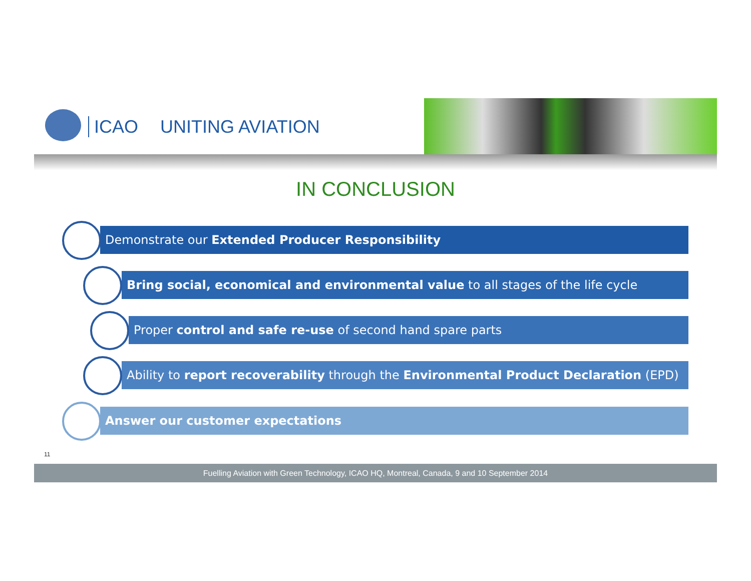ICAO UNITING AVIATION
IN CONCLUSION
Demonstrate our Extended Producer Responsibility
Bring social, economical and environmental value to all stages of the life cycle
Proper control and safe re-use of second hand spare parts
Ability to report recoverability through the Environmental Product Declaration (EPD)
Answer our customer expectations
11
Fuelling Aviation with Green Technology, ICAO HQ, Montreal, Canada, 9 and 10 September 2014